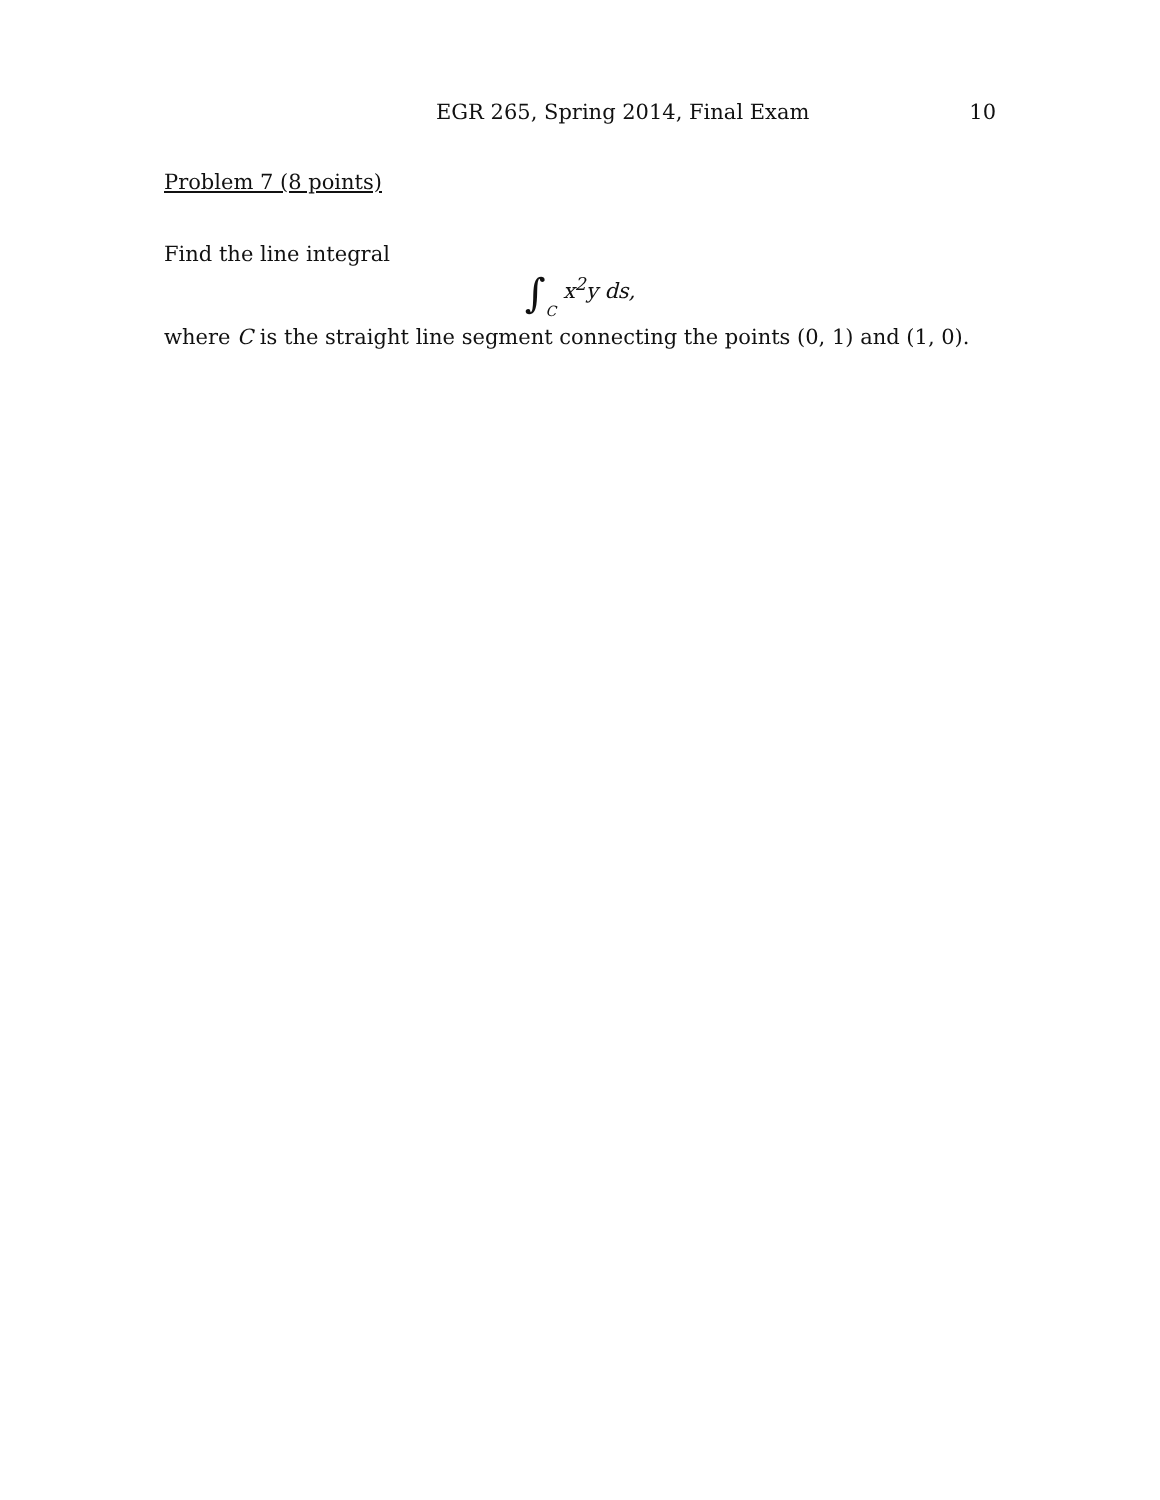EGR 265, Spring 2014, Final Exam 10
Problem 7 (8 points)
Find the line integral
∫C x<sup>2</sup>y ds,
where C is the straight line segment connecting the points (0, 1) and (1, 0).